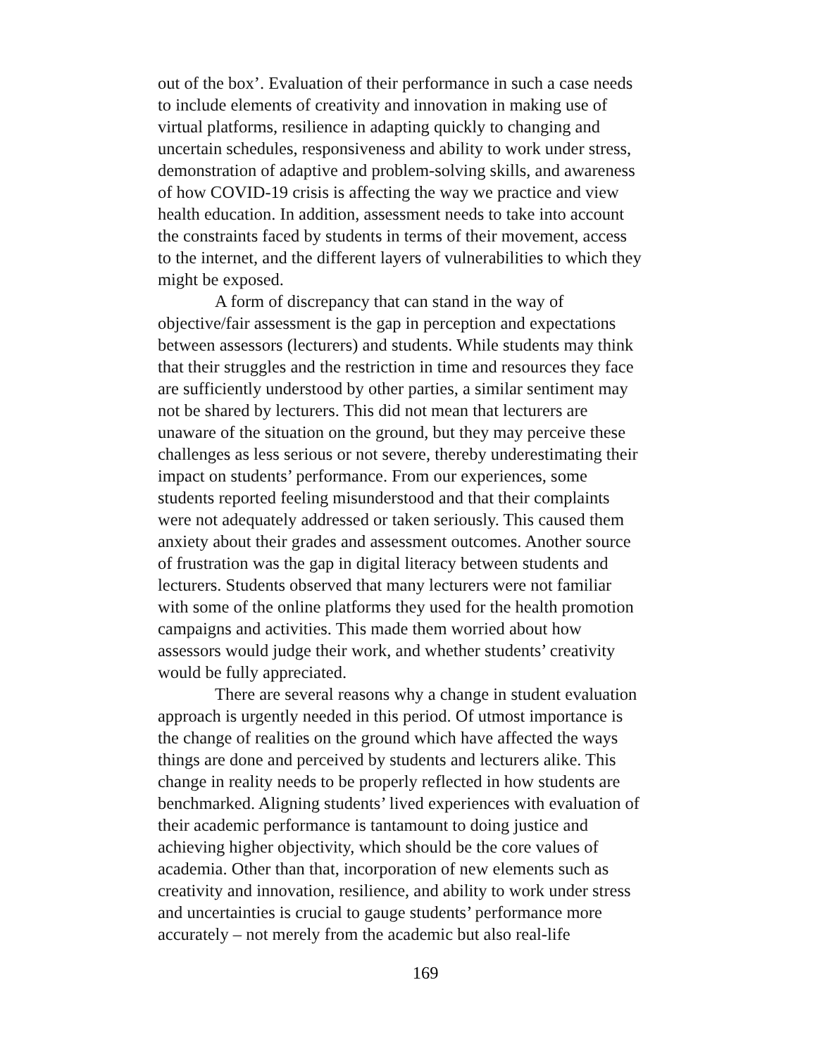out of the box’. Evaluation of their performance in such a case needs to include elements of creativity and innovation in making use of virtual platforms, resilience in adapting quickly to changing and uncertain schedules, responsiveness and ability to work under stress, demonstration of adaptive and problem-solving skills, and awareness of how COVID-19 crisis is affecting the way we practice and view health education. In addition, assessment needs to take into account the constraints faced by students in terms of their movement, access to the internet, and the different layers of vulnerabilities to which they might be exposed.
A form of discrepancy that can stand in the way of objective/fair assessment is the gap in perception and expectations between assessors (lecturers) and students. While students may think that their struggles and the restriction in time and resources they face are sufficiently understood by other parties, a similar sentiment may not be shared by lecturers. This did not mean that lecturers are unaware of the situation on the ground, but they may perceive these challenges as less serious or not severe, thereby underestimating their impact on students’ performance. From our experiences, some students reported feeling misunderstood and that their complaints were not adequately addressed or taken seriously. This caused them anxiety about their grades and assessment outcomes. Another source of frustration was the gap in digital literacy between students and lecturers. Students observed that many lecturers were not familiar with some of the online platforms they used for the health promotion campaigns and activities. This made them worried about how assessors would judge their work, and whether students’ creativity would be fully appreciated.
There are several reasons why a change in student evaluation approach is urgently needed in this period. Of utmost importance is the change of realities on the ground which have affected the ways things are done and perceived by students and lecturers alike. This change in reality needs to be properly reflected in how students are benchmarked. Aligning students’ lived experiences with evaluation of their academic performance is tantamount to doing justice and achieving higher objectivity, which should be the core values of academia. Other than that, incorporation of new elements such as creativity and innovation, resilience, and ability to work under stress and uncertainties is crucial to gauge students’ performance more accurately – not merely from the academic but also real-life
169